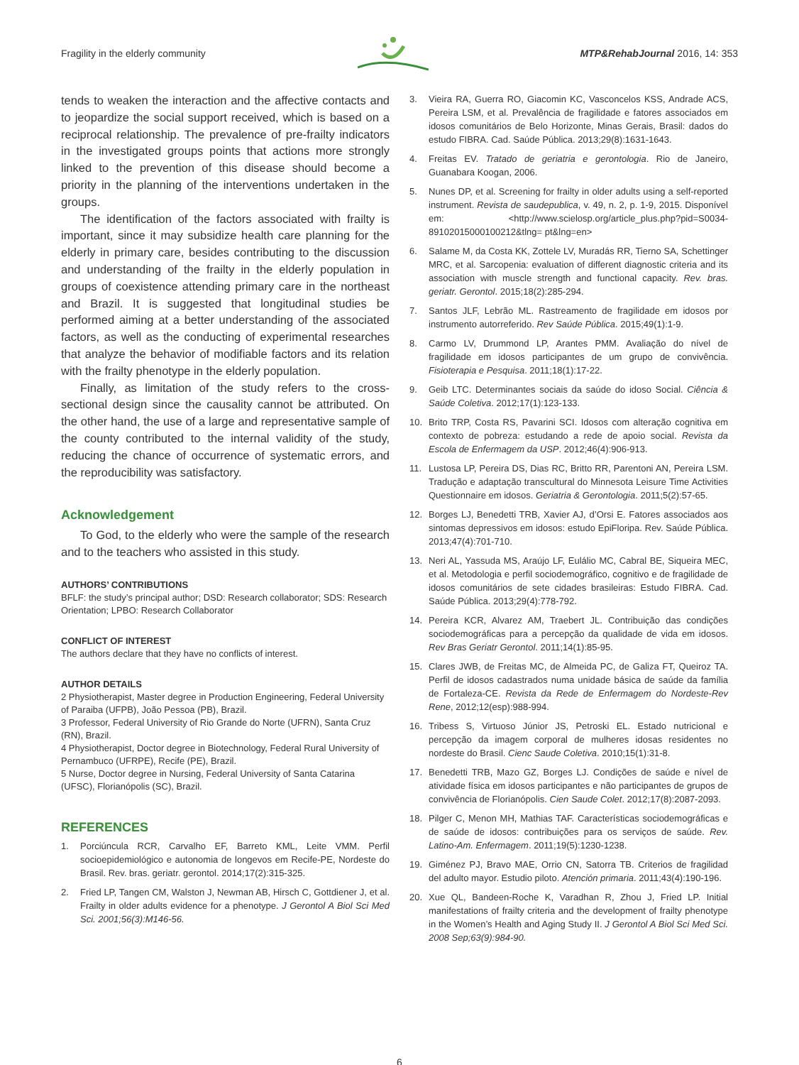Fragility in the elderly community MTP&RehabJournal 2016, 14: 353
tends to weaken the interaction and the affective contacts and to jeopardize the social support received, which is based on a reciprocal relationship. The prevalence of pre-frailty indicators in the investigated groups points that actions more strongly linked to the prevention of this disease should become a priority in the planning of the interventions undertaken in the groups.
The identification of the factors associated with frailty is important, since it may subsidize health care planning for the elderly in primary care, besides contributing to the discussion and understanding of the frailty in the elderly population in groups of coexistence attending primary care in the northeast and Brazil. It is suggested that longitudinal studies be performed aiming at a better understanding of the associated factors, as well as the conducting of experimental researches that analyze the behavior of modifiable factors and its relation with the frailty phenotype in the elderly population.
Finally, as limitation of the study refers to the cross-sectional design since the causality cannot be attributed. On the other hand, the use of a large and representative sample of the county contributed to the internal validity of the study, reducing the chance of occurrence of systematic errors, and the reproducibility was satisfactory.
Acknowledgement
To God, to the elderly who were the sample of the research and to the teachers who assisted in this study.
AUTHORS’ CONTRIBUTIONS
BFLF: the study’s principal author; DSD: Research collaborator; SDS: Research Orientation; LPBO: Research Collaborator
CONFLICT OF INTEREST
The authors declare that they have no conflicts of interest.
AUTHOR DETAILS
2 Physiotherapist, Master degree in Production Engineering, Federal University of Paraiba (UFPB), João Pessoa (PB), Brazil.
3 Professor, Federal University of Rio Grande do Norte (UFRN), Santa Cruz (RN), Brazil.
4 Physiotherapist, Doctor degree in Biotechnology, Federal Rural University of Pernambuco (UFRPE), Recife (PE), Brazil.
5 Nurse, Doctor degree in Nursing, Federal University of Santa Catarina (UFSC), Florianópolis (SC), Brazil.
REFERENCES
1. Porciúncula RCR, Carvalho EF, Barreto KML, Leite VMM. Perfil socioepidemiológico e autonomia de longevos em Recife-PE, Nordeste do Brasil. Rev. bras. geriatr. gerontol. 2014;17(2):315-325.
2. Fried LP, Tangen CM, Walston J, Newman AB, Hirsch C, Gottdiener J, et al. Frailty in older adults evidence for a phenotype. J Gerontol A Biol Sci Med Sci. 2001;56(3):M146-56.
3. Vieira RA, Guerra RO, Giacomin KC, Vasconcelos KSS, Andrade ACS, Pereira LSM, et al. Prevalência de fragilidade e fatores associados em idosos comunitários de Belo Horizonte, Minas Gerais, Brasil: dados do estudo FIBRA. Cad. Saúde Pública. 2013;29(8):1631-1643.
4. Freitas EV. Tratado de geriatria e gerontologia. Rio de Janeiro, Guanabara Koogan, 2006.
5. Nunes DP, et al. Screening for frailty in older adults using a self-reported instrument. Revista de saudepublica, v. 49, n. 2, p. 1-9, 2015. Disponível em: <http://www.scielosp.org/article_plus.php?pid=S0034-89102015000100212&tlng= pt&lng=en>
6. Salame M, da Costa KK, Zottele LV, Muradás RR, Tierno SA, Schettinger MRC, et al. Sarcopenia: evaluation of different diagnostic criteria and its association with muscle strength and functional capacity. Rev. bras. geriatr. Gerontol. 2015;18(2):285-294.
7. Santos JLF, Lebrão ML. Rastreamento de fragilidade em idosos por instrumento autorreferido. Rev Saúde Pública. 2015;49(1):1-9.
8. Carmo LV, Drummond LP, Arantes PMM. Avaliação do nível de fragilidade em idosos participantes de um grupo de convivência. Fisioterapia e Pesquisa. 2011;18(1):17-22.
9. Geib LTC. Determinantes sociais da saúde do idoso Social. Ciência & Saúde Coletiva. 2012;17(1):123-133.
10. Brito TRP, Costa RS, Pavarini SCI. Idosos com alteração cognitiva em contexto de pobreza: estudando a rede de apoio social. Revista da Escola de Enfermagem da USP. 2012;46(4):906-913.
11. Lustosa LP, Pereira DS, Dias RC, Britto RR, Parentoni AN, Pereira LSM. Tradução e adaptação transcultural do Minnesota Leisure Time Activities Questionnaire em idosos. Geriatria & Gerontologia. 2011;5(2):57-65.
12. Borges LJ, Benedetti TRB, Xavier AJ, d’Orsi E. Fatores associados aos sintomas depressivos em idosos: estudo EpiFloripa. Rev. Saúde Pública. 2013;47(4):701-710.
13. Neri AL, Yassuda MS, Araújo LF, Eulálio MC, Cabral BE, Siqueira MEC, et al. Metodologia e perfil sociodemográfico, cognitivo e de fragilidade de idosos comunitários de sete cidades brasileiras: Estudo FIBRA. Cad. Saúde Pública. 2013;29(4):778-792.
14. Pereira KCR, Alvarez AM, Traebert JL. Contribuição das condições sociodemográficas para a percepção da qualidade de vida em idosos. Rev Bras Geriatr Gerontol. 2011;14(1):85-95.
15. Clares JWB, de Freitas MC, de Almeida PC, de Galiza FT, Queiroz TA. Perfil de idosos cadastrados numa unidade básica de saúde da família de Fortaleza-CE. Revista da Rede de Enfermagem do Nordeste-Rev Rene, 2012;12(esp):988-994.
16. Tribess S, Virtuoso Júnior JS, Petroski EL. Estado nutricional e percepção da imagem corporal de mulheres idosas residentes no nordeste do Brasil. Cienc Saude Coletiva. 2010;15(1):31-8.
17. Benedetti TRB, Mazo GZ, Borges LJ. Condições de saúde e nível de atividade física em idosos participantes e não participantes de grupos de convivência de Florianópolis. Cien Saude Colet. 2012;17(8):2087-2093.
18. Pilger C, Menon MH, Mathias TAF. Características sociodemográficas e de saúde de idosos: contribuições para os serviços de saúde. Rev. Latino-Am. Enfermagem. 2011;19(5):1230-1238.
19. Giménez PJ, Bravo MAE, Orrio CN, Satorra TB. Criterios de fragilidad del adulto mayor. Estudio piloto. Atención primaria. 2011;43(4):190-196.
20. Xue QL, Bandeen-Roche K, Varadhan R, Zhou J, Fried LP. Initial manifestations of frailty criteria and the development of frailty phenotype in the Women’s Health and Aging Study II. J Gerontol A Biol Sci Med Sci. 2008 Sep;63(9):984-90.
6